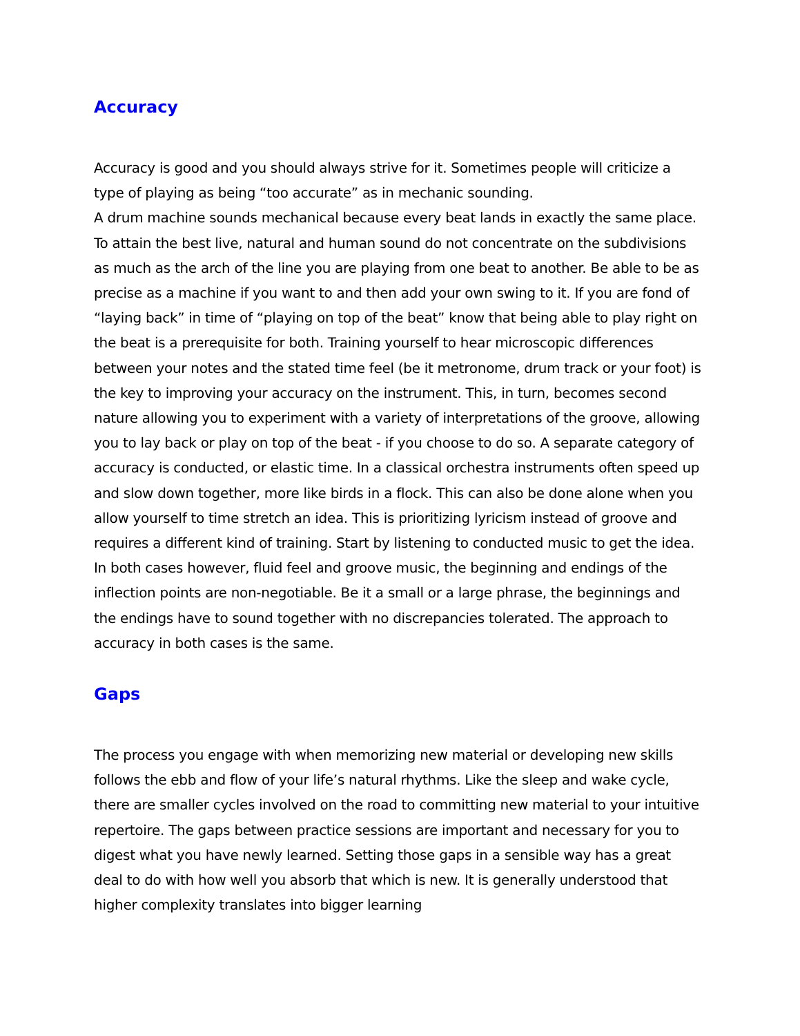Accuracy
Accuracy is good and you should always strive for it. Sometimes people will criticize a type of playing as being “too accurate” as in mechanic sounding.
A drum machine sounds mechanical because every beat lands in exactly the same place. To attain the best live, natural and human sound do not concentrate on the subdivisions as much as the arch of the line you are playing from one beat to another. Be able to be as precise as a machine if you want to and then add your own swing to it. If you are fond of “laying back” in time of “playing on top of the beat” know that being able to play right on the beat is a prerequisite for both. Training yourself to hear microscopic differences between your notes and the stated time feel (be it metronome, drum track or your foot) is the key to improving your accuracy on the instrument. This, in turn, becomes second nature allowing you to experiment with a variety of interpretations of the groove, allowing you to lay back or play on top of the beat - if you choose to do so. A separate category of accuracy is conducted, or elastic time. In a classical orchestra instruments often speed up and slow down together, more like birds in a flock. This can also be done alone when you allow yourself to time stretch an idea. This is prioritizing lyricism instead of groove and requires a different kind of training. Start by listening to conducted music to get the idea. In both cases however, fluid feel and groove music, the beginning and endings of the inflection points are non-negotiable. Be it a small or a large phrase, the beginnings and the endings have to sound together with no discrepancies tolerated. The approach to accuracy in both cases is the same.
Gaps
The process you engage with when memorizing new material or developing new skills follows the ebb and flow of your life’s natural rhythms. Like the sleep and wake cycle, there are smaller cycles involved on the road to committing new material to your intuitive repertoire. The gaps between practice sessions are important and necessary for you to digest what you have newly learned. Setting those gaps in a sensible way has a great deal to do with how well you absorb that which is new. It is generally understood that higher complexity translates into bigger learning